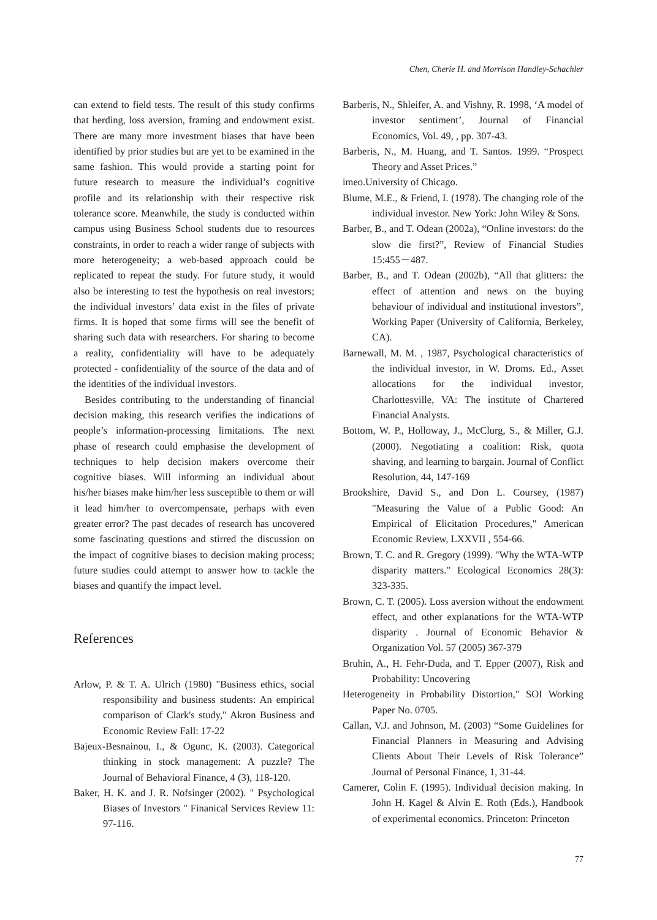Chen, Cherie H. and Morrison Handley-Schachler
can extend to field tests. The result of this study confirms that herding, loss aversion, framing and endowment exist. There are many more investment biases that have been identified by prior studies but are yet to be examined in the same fashion. This would provide a starting point for future research to measure the individual’s cognitive profile and its relationship with their respective risk tolerance score. Meanwhile, the study is conducted within campus using Business School students due to resources constraints, in order to reach a wider range of subjects with more heterogeneity; a web-based approach could be replicated to repeat the study. For future study, it would also be interesting to test the hypothesis on real investors; the individual investors’ data exist in the files of private firms. It is hoped that some firms will see the benefit of sharing such data with researchers. For sharing to become a reality, confidentiality will have to be adequately protected - confidentiality of the source of the data and of the identities of the individual investors.
Besides contributing to the understanding of financial decision making, this research verifies the indications of people’s information-processing limitations. The next phase of research could emphasise the development of techniques to help decision makers overcome their cognitive biases. Will informing an individual about his/her biases make him/her less susceptible to them or will it lead him/her to overcompensate, perhaps with even greater error? The past decades of research has uncovered some fascinating questions and stirred the discussion on the impact of cognitive biases to decision making process; future studies could attempt to answer how to tackle the biases and quantify the impact level.
References
Arlow, P. & T. A. Ulrich (1980) "Business ethics, social responsibility and business students: An empirical comparison of Clark's study," Akron Business and Economic Review Fall: 17-22
Bajeux-Besnainou, I., & Ogunc, K. (2003). Categorical thinking in stock management: A puzzle? The Journal of Behavioral Finance, 4 (3), 118-120.
Baker, H. K. and J. R. Nofsinger (2002). " Psychological Biases of Investors " Finanical Services Review 11: 97-116.
Barberis, N., Shleifer, A. and Vishny, R. 1998, ‘A model of investor sentiment’, Journal of Financial Economics, Vol. 49, , pp. 307-43.
Barberis, N., M. Huang, and T. Santos. 1999. “Prospect Theory and Asset Prices.”
imeo.University of Chicago.
Blume, M.E., & Friend, I. (1978). The changing role of the individual investor. New York: John Wiley & Sons.
Barber, B., and T. Odean (2002a), “Online investors: do the slow die first?”, Review of Financial Studies 15:455－487.
Barber, B., and T. Odean (2002b), “All that glitters: the effect of attention and news on the buying behaviour of individual and institutional investors”, Working Paper (University of California, Berkeley, CA).
Barnewall, M. M. , 1987, Psychological characteristics of the individual investor, in W. Droms. Ed., Asset allocations for the individual investor, Charlottesville, VA: The institute of Chartered Financial Analysts.
Bottom, W. P., Holloway, J., McClurg, S., & Miller, G.J.(2000). Negotiating a coalition: Risk, quota shaving, and learning to bargain. Journal of Conflict Resolution, 44, 147-169
Brookshire, David S., and Don L. Coursey, (1987) "Measuring the Value of a Public Good: An Empirical of Elicitation Procedures," American Economic Review, LXXVII , 554-66.
Brown, T. C. and R. Gregory (1999). "Why the WTA-WTP disparity matters." Ecological Economics 28(3): 323-335.
Brown, C. T. (2005). Loss aversion without the endowment effect, and other explanations for the WTA-WTP disparity . Journal of Economic Behavior & Organization Vol. 57 (2005) 367-379
Bruhin, A., H. Fehr-Duda, and T. Epper (2007), Risk and Probability: Uncovering
Heterogeneity in Probability Distortion," SOI Working Paper No. 0705.
Callan, V.J. and Johnson, M. (2003) “Some Guidelines for Financial Planners in Measuring and Advising Clients About Their Levels of Risk Tolerance” Journal of Personal Finance, 1, 31-44.
Camerer, Colin F. (1995). Individual decision making. In John H. Kagel & Alvin E. Roth (Eds.), Handbook of experimental economics. Princeton: Princeton
77